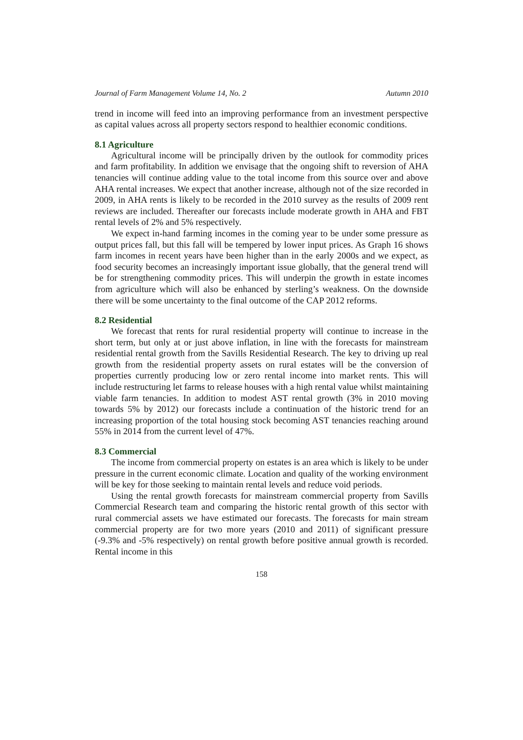Journal of Farm Management Volume 14, No. 2 Autumn 2010
trend in income will feed into an improving performance from an investment perspective as capital values across all property sectors respond to healthier economic conditions.
8.1 Agriculture
Agricultural income will be principally driven by the outlook for commodity prices and farm profitability. In addition we envisage that the ongoing shift to reversion of AHA tenancies will continue adding value to the total income from this source over and above AHA rental increases. We expect that another increase, although not of the size recorded in 2009, in AHA rents is likely to be recorded in the 2010 survey as the results of 2009 rent reviews are included. Thereafter our forecasts include moderate growth in AHA and FBT rental levels of 2% and 5% respectively.
We expect in-hand farming incomes in the coming year to be under some pressure as output prices fall, but this fall will be tempered by lower input prices. As Graph 16 shows farm incomes in recent years have been higher than in the early 2000s and we expect, as food security becomes an increasingly important issue globally, that the general trend will be for strengthening commodity prices. This will underpin the growth in estate incomes from agriculture which will also be enhanced by sterling’s weakness. On the downside there will be some uncertainty to the final outcome of the CAP 2012 reforms.
8.2 Residential
We forecast that rents for rural residential property will continue to increase in the short term, but only at or just above inflation, in line with the forecasts for mainstream residential rental growth from the Savills Residential Research. The key to driving up real growth from the residential property assets on rural estates will be the conversion of properties currently producing low or zero rental income into market rents. This will include restructuring let farms to release houses with a high rental value whilst maintaining viable farm tenancies. In addition to modest AST rental growth (3% in 2010 moving towards 5% by 2012) our forecasts include a continuation of the historic trend for an increasing proportion of the total housing stock becoming AST tenancies reaching around 55% in 2014 from the current level of 47%.
8.3 Commercial
The income from commercial property on estates is an area which is likely to be under pressure in the current economic climate. Location and quality of the working environment will be key for those seeking to maintain rental levels and reduce void periods.
Using the rental growth forecasts for mainstream commercial property from Savills Commercial Research team and comparing the historic rental growth of this sector with rural commercial assets we have estimated our forecasts. The forecasts for main stream commercial property are for two more years (2010 and 2011) of significant pressure (-9.3% and -5% respectively) on rental growth before positive annual growth is recorded. Rental income in this
158